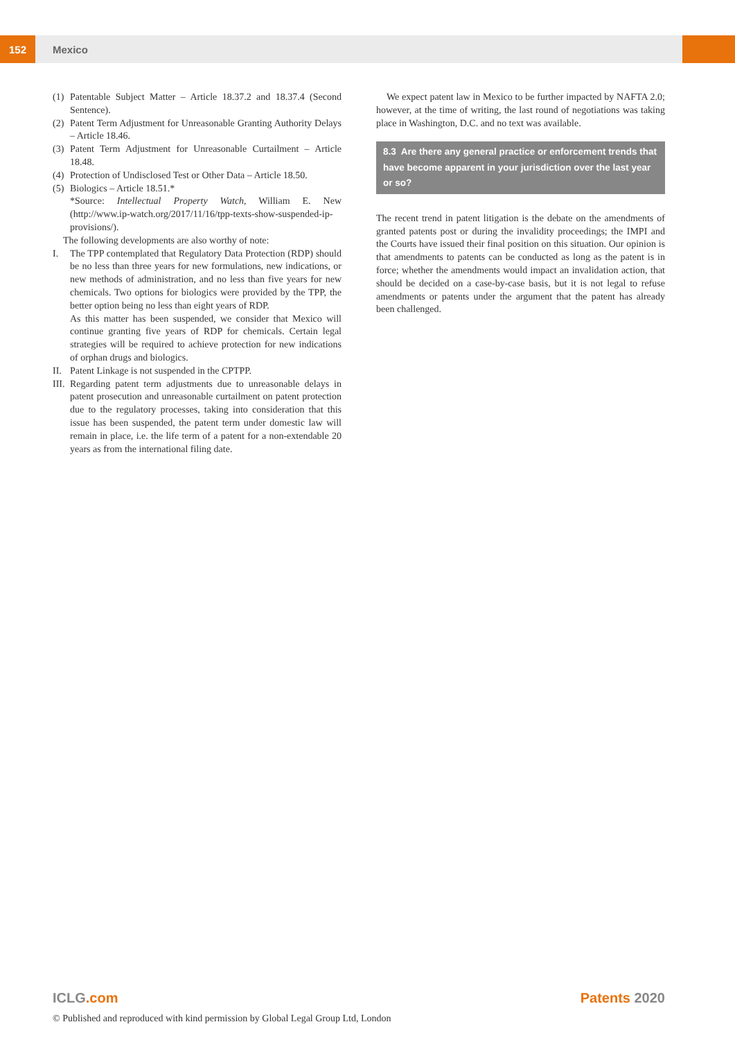152
Mexico
(1) Patentable Subject Matter – Article 18.37.2 and 18.37.4 (Second Sentence).
(2) Patent Term Adjustment for Unreasonable Granting Authority Delays – Article 18.46.
(3) Patent Term Adjustment for Unreasonable Curtailment – Article 18.48.
(4) Protection of Undisclosed Test or Other Data – Article 18.50.
(5) Biologics – Article 18.51.*
*Source: Intellectual Property Watch, William E. New (http://www.ip-watch.org/2017/11/16/tpp-texts-show-suspended-ip-provisions/).
The following developments are also worthy of note:
I. The TPP contemplated that Regulatory Data Protection (RDP) should be no less than three years for new formulations, new indications, or new methods of administration, and no less than five years for new chemicals. Two options for biologics were provided by the TPP, the better option being no less than eight years of RDP.
As this matter has been suspended, we consider that Mexico will continue granting five years of RDP for chemicals. Certain legal strategies will be required to achieve protection for new indications of orphan drugs and biologics.
II. Patent Linkage is not suspended in the CPTPP.
III. Regarding patent term adjustments due to unreasonable delays in patent prosecution and unreasonable curtailment on patent protection due to the regulatory processes, taking into consideration that this issue has been suspended, the patent term under domestic law will remain in place, i.e. the life term of a patent for a non-extendable 20 years as from the international filing date.
We expect patent law in Mexico to be further impacted by NAFTA 2.0; however, at the time of writing, the last round of negotiations was taking place in Washington, D.C. and no text was available.
8.3 Are there any general practice or enforcement trends that have become apparent in your jurisdiction over the last year or so?
The recent trend in patent litigation is the debate on the amendments of granted patents post or during the invalidity proceedings; the IMPI and the Courts have issued their final position on this situation. Our opinion is that amendments to patents can be conducted as long as the patent is in force; whether the amendments would impact an invalidation action, that should be decided on a case-by-case basis, but it is not legal to refuse amendments or patents under the argument that the patent has already been challenged.
ICLG.com Patents 2020
© Published and reproduced with kind permission by Global Legal Group Ltd, London